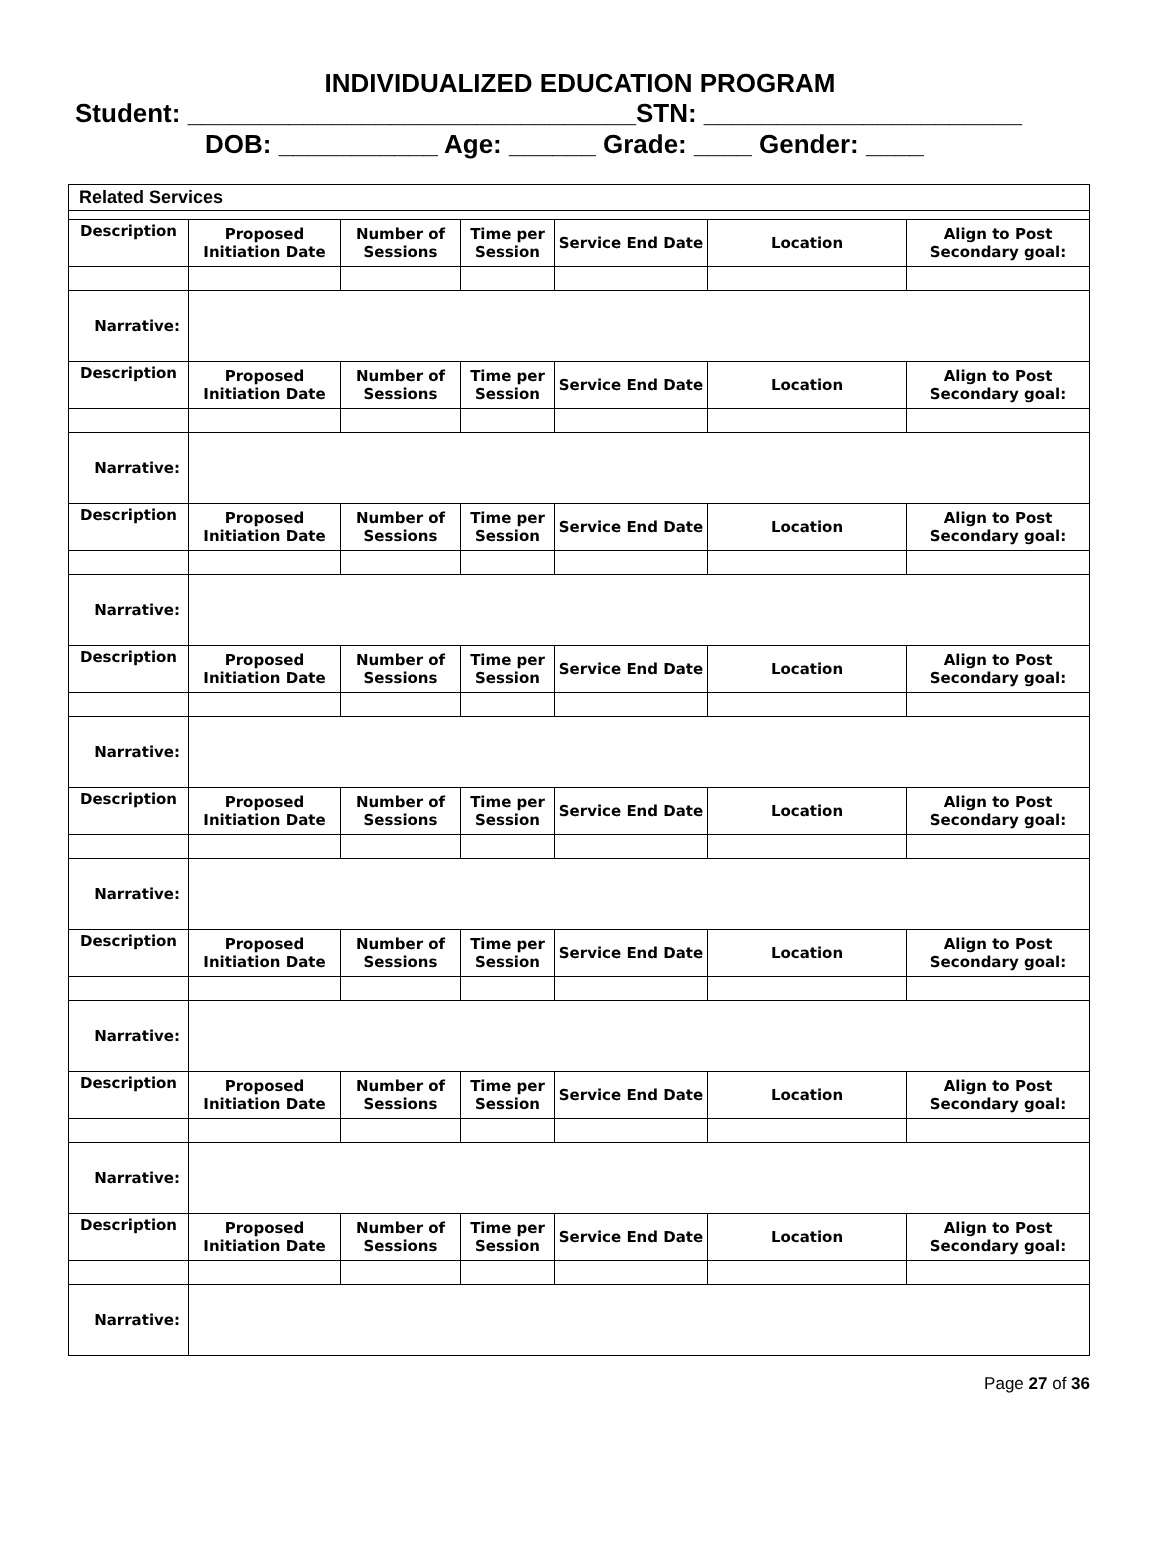INDIVIDUALIZED EDUCATION PROGRAM
Student: _______________________________STN: ______________________
DOB: ___________ Age: ______ Grade: ____ Gender: ____
| Related Services | | | | | | |
| --- | --- | --- | --- | --- | --- | --- |
| Description | Proposed Initiation Date | Number of Sessions | Time per Session | Service End Date | Location | Align to Post Secondary goal: |
| Narrative: | | | | | | |
| Description | Proposed Initiation Date | Number of Sessions | Time per Session | Service End Date | Location | Align to Post Secondary goal: |
| Narrative: | | | | | | |
| Description | Proposed Initiation Date | Number of Sessions | Time per Session | Service End Date | Location | Align to Post Secondary goal: |
| Narrative: | | | | | | |
| Description | Proposed Initiation Date | Number of Sessions | Time per Session | Service End Date | Location | Align to Post Secondary goal: |
| Narrative: | | | | | | |
| Description | Proposed Initiation Date | Number of Sessions | Time per Session | Service End Date | Location | Align to Post Secondary goal: |
| Narrative: | | | | | | |
| Description | Proposed Initiation Date | Number of Sessions | Time per Session | Service End Date | Location | Align to Post Secondary goal: |
| Narrative: | | | | | | |
| Description | Proposed Initiation Date | Number of Sessions | Time per Session | Service End Date | Location | Align to Post Secondary goal: |
| Narrative: | | | | | | |
| Description | Proposed Initiation Date | Number of Sessions | Time per Session | Service End Date | Location | Align to Post Secondary goal: |
| Narrative: | | | | | | |
Page 27 of 36